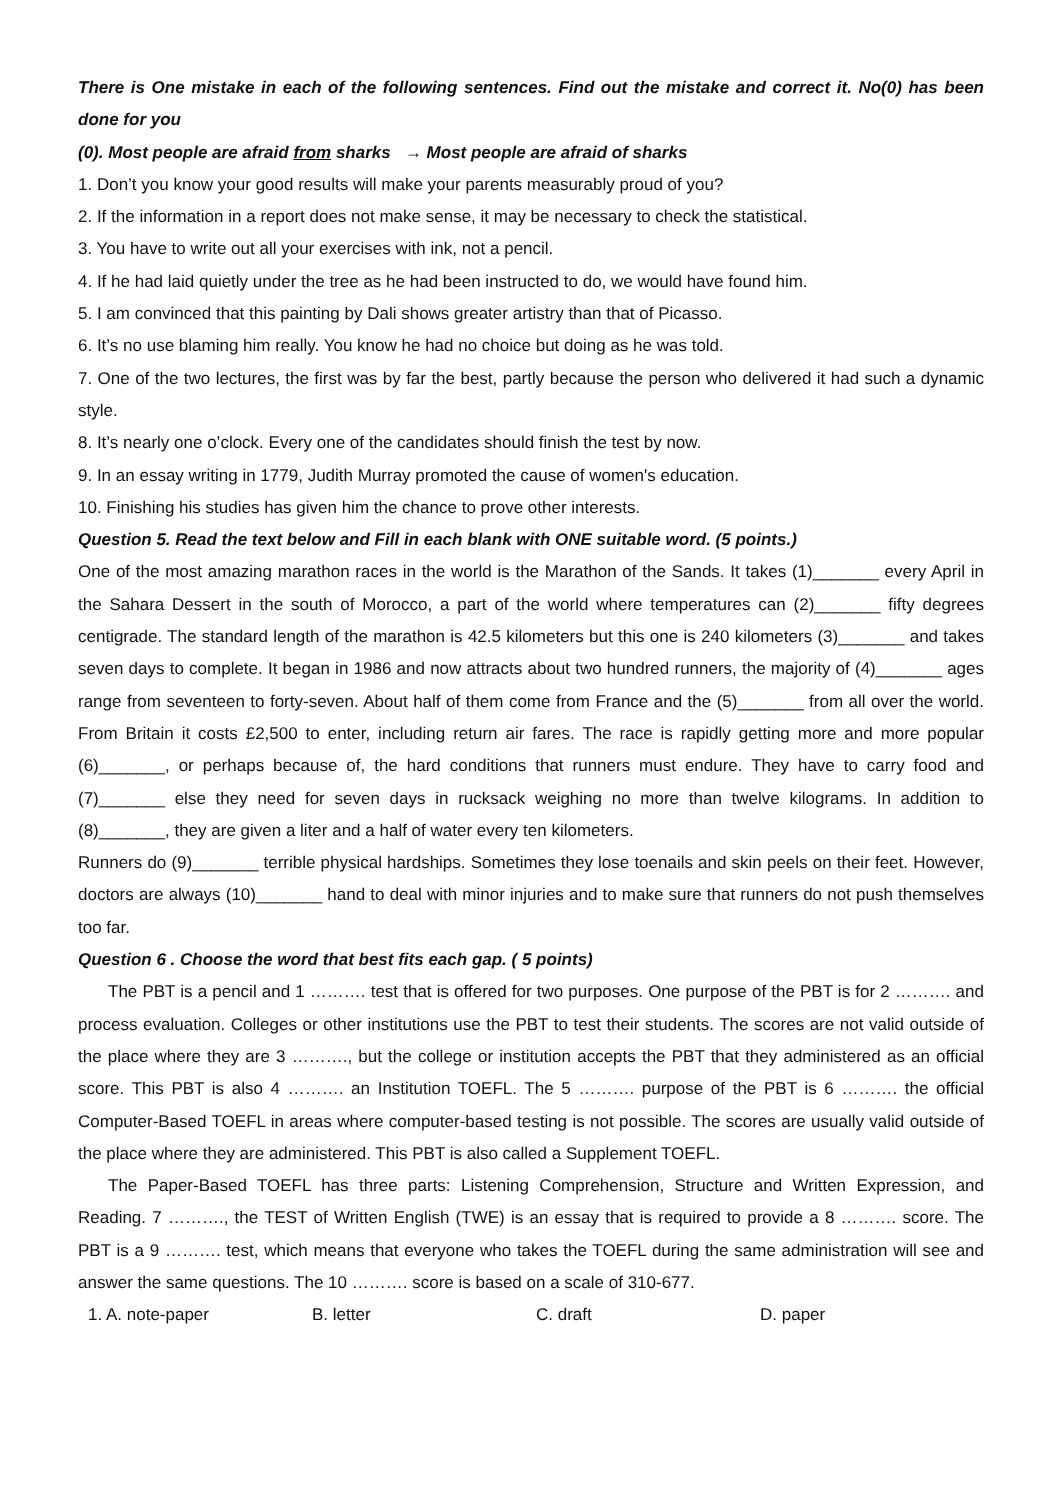There is One mistake in each of the following sentences. Find out the mistake and correct it. No(0) has been done for you
(0). Most people are afraid from sharks → Most people are afraid of sharks
1. Don’t you know your good results will make your parents measurably proud of you?
2. If the information in a report does not make sense, it may be necessary to check the statistical.
3. You have to write out all your exercises with ink, not a pencil.
4. If he had laid quietly under the tree as he had been instructed to do, we would have found him.
5. I am convinced that this painting by Dali shows greater artistry than that of Picasso.
6. It’s no use blaming him really. You know he had no choice but doing as he was told.
7. One of the two lectures, the first was by far the best, partly because the person who delivered it had such a dynamic style.
8. It’s nearly one o’clock. Every one of the candidates should finish the test by now.
9. In an essay writing in 1779, Judith Murray promoted the cause of women's education.
10. Finishing his studies has given him the chance to prove other interests.
Question 5. Read the text below and Fill in each blank with ONE suitable word. (5 points.)
One of the most amazing marathon races in the world is the Marathon of the Sands. It takes (1)_______ every April in the Sahara Dessert in the south of Morocco, a part of the world where temperatures can (2)_______ fifty degrees centigrade. The standard length of the marathon is 42.5 kilometers but this one is 240 kilometers (3)_______ and takes seven days to complete. It began in 1986 and now attracts about two hundred runners, the majority of (4)_______ ages range from seventeen to forty-seven. About half of them come from France and the (5)_______ from all over the world. From Britain it costs £2,500 to enter, including return air fares. The race is rapidly getting more and more popular (6)_______, or perhaps because of, the hard conditions that runners must endure. They have to carry food and (7)_______ else they need for seven days in rucksack weighing no more than twelve kilograms. In addition to (8)_______, they are given a liter and a half of water every ten kilometers.
Runners do (9)_______ terrible physical hardships. Sometimes they lose toenails and skin peels on their feet. However, doctors are always (10)_______ hand to deal with minor injuries and to make sure that runners do not push themselves too far.
Question 6 . Choose the word that best fits each gap. ( 5 points)
The PBT is a pencil and 1 ………. test that is offered for two purposes. One purpose of the PBT is for 2 ………. and process evaluation. Colleges or other institutions use the PBT to test their students. The scores are not valid outside of the place where they are 3 ………., but the college or institution accepts the PBT that they administered as an official score. This PBT is also 4 ………. an Institution TOEFL. The 5 ………. purpose of the PBT is 6 ………. the official Computer-Based TOEFL in areas where computer-based testing is not possible. The scores are usually valid outside of the place where they are administered. This PBT is also called a Supplement TOEFL.
The Paper-Based TOEFL has three parts: Listening Comprehension, Structure and Written Expression, and Reading. 7 ………., the TEST of Written English (TWE) is an essay that is required to provide a 8 ………. score. The PBT is a 9 ………. test, which means that everyone who takes the TOEFL during the same administration will see and answer the same questions. The 10 ………. score is based on a scale of 310-677.
1. A. note-paper B. letter C. draft D. paper